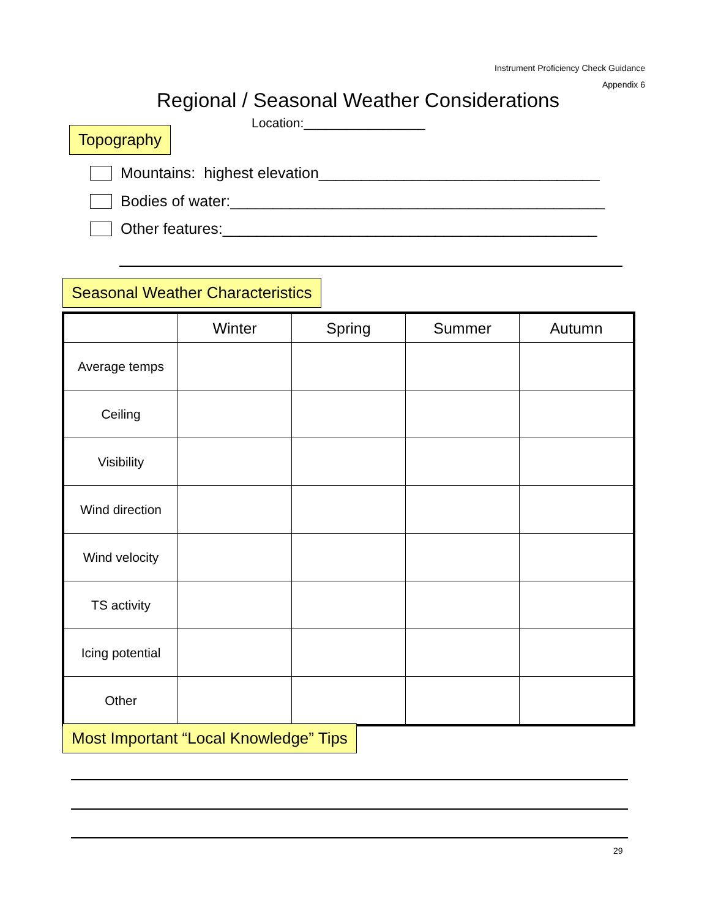Instrument Proficiency Check Guidance
Appendix 6
Regional / Seasonal Weather Considerations
Location:_________________
Topography
Mountains: highest elevation_________________________________
Bodies of water:____________________________________________
Other features:____________________________________________
Seasonal Weather Characteristics
| | Winter | Spring | Summer | Autumn |
| --- | --- | --- | --- | --- |
| Average temps | | | | |
| Ceiling | | | | |
| Visibility | | | | |
| Wind direction | | | | |
| Wind velocity | | | | |
| TS activity | | | | |
| Icing potential | | | | |
| Other | | | | |
Most Important “Local Knowledge” Tips
29